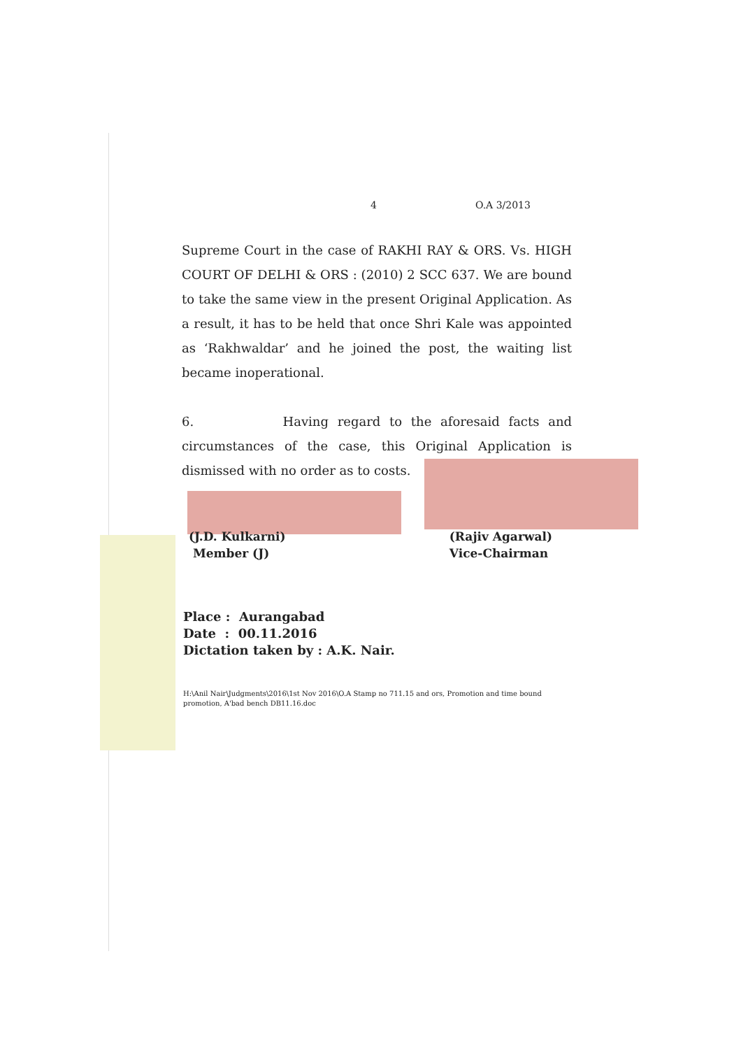4 O.A 3/2013
Supreme Court in the case of RAKHI RAY & ORS. Vs. HIGH COURT OF DELHI & ORS : (2010) 2 SCC 637. We are bound to take the same view in the present Original Application. As a result, it has to be held that once Shri Kale was appointed as ‘Rakhwaldar’ and he joined the post, the waiting list became inoperational.
6. Having regard to the aforesaid facts and circumstances of the case, this Original Application is dismissed with no order as to costs.
(J.D. Kulkarni)
Member (J)
(Rajiv Agarwal)
Vice-Chairman
Place : Aurangabad
Date : 00.11.2016
Dictation taken by : A.K. Nair.
H:\Anil Nair\Judgments\2016\1st Nov 2016\O.A Stamp no 711.15 and ors, Promotion and time bound promotion, A'bad bench DB11.16.doc